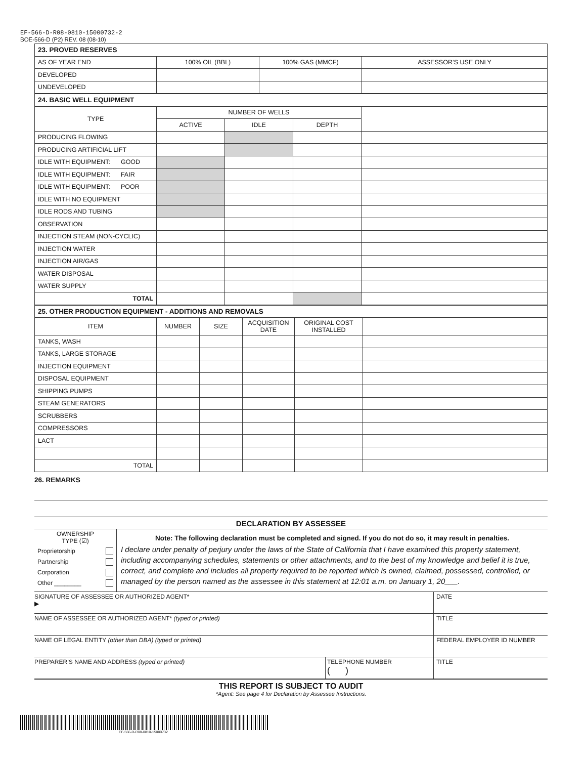EF-566-D-R08-0810-15000732-2
BOE-566-D (P2) REV. 08 (08-10)
| 23. PROVED RESERVES | | | |
| AS OF YEAR END | 100% OIL (BBL) | 100% GAS (MMCF) | ASSESSOR’S USE ONLY |
| DEVELOPED | | | |
| UNDEVELOPED | | | |
| 24. BASIC WELL EQUIPMENT | | | | |
| TYPE | NUMBER OF WELLS | | | |
| | ACTIVE | IDLE | DEPTH | |
| PRODUCING FLOWING | | | | |
| PRODUCING ARTIFICIAL LIFT | | | | |
| IDLE WITH EQUIPMENT: GOOD | | | | |
| IDLE WITH EQUIPMENT: FAIR | | | | |
| IDLE WITH EQUIPMENT: POOR | | | | |
| IDLE WITH NO EQUIPMENT | | | | |
| IDLE RODS AND TUBING | | | | |
| OBSERVATION | | | | |
| INJECTION STEAM (NON-CYCLIC) | | | | |
| INJECTION WATER | | | | |
| INJECTION AIR/GAS | | | | |
| WATER DISPOSAL | | | | |
| WATER SUPPLY | | | | |
| TOTAL | | | | |
| 25. OTHER PRODUCTION EQUIPMENT - ADDITIONS AND REMOVALS | | | | | |
| ITEM | NUMBER | SIZE | ACQUISITION DATE | ORIGINAL COST INSTALLED | |
| TANKS, WASH | | | | | |
| TANKS, LARGE STORAGE | | | | | |
| INJECTION EQUIPMENT | | | | | |
| DISPOSAL EQUIPMENT | | | | | |
| SHIPPING PUMPS | | | | | |
| STEAM GENERATORS | | | | | |
| SCRUBBERS | | | | | |
| COMPRESSORS | | | | | |
| LACT | | | | | |
| TOTAL | | | | | |
26. REMARKS
DECLARATION BY ASSESSEE
OWNERSHIP
TYPE (☑)
Proprietorship
Partnership
Corporation
Other ________
Note: The following declaration must be completed and signed. If you do not do so, it may result in penalties.
I declare under penalty of perjury under the laws of the State of California that I have examined this property statement, including accompanying schedules, statements or other attachments, and to the best of my knowledge and belief it is true, correct, and complete and includes all property required to be reported which is owned, claimed, possessed, controlled, or managed by the person named as the assessee in this statement at 12:01 a.m. on January 1, 20___.
SIGNATURE OF ASSESSEE OR AUTHORIZED AGENT*
▶
DATE
NAME OF ASSESSEE OR AUTHORIZED AGENT* (typed or printed)
TITLE
NAME OF LEGAL ENTITY (other than DBA) (typed or printed)
FEDERAL EMPLOYER ID NUMBER
PREPARER’S NAME AND ADDRESS (typed or printed)
TELEPHONE NUMBER
( )
TITLE
THIS REPORT IS SUBJECT TO AUDIT
*Agent: See page 4 for Declaration by Assessee Instructions.
EF-566-D-R08-0810-15000732